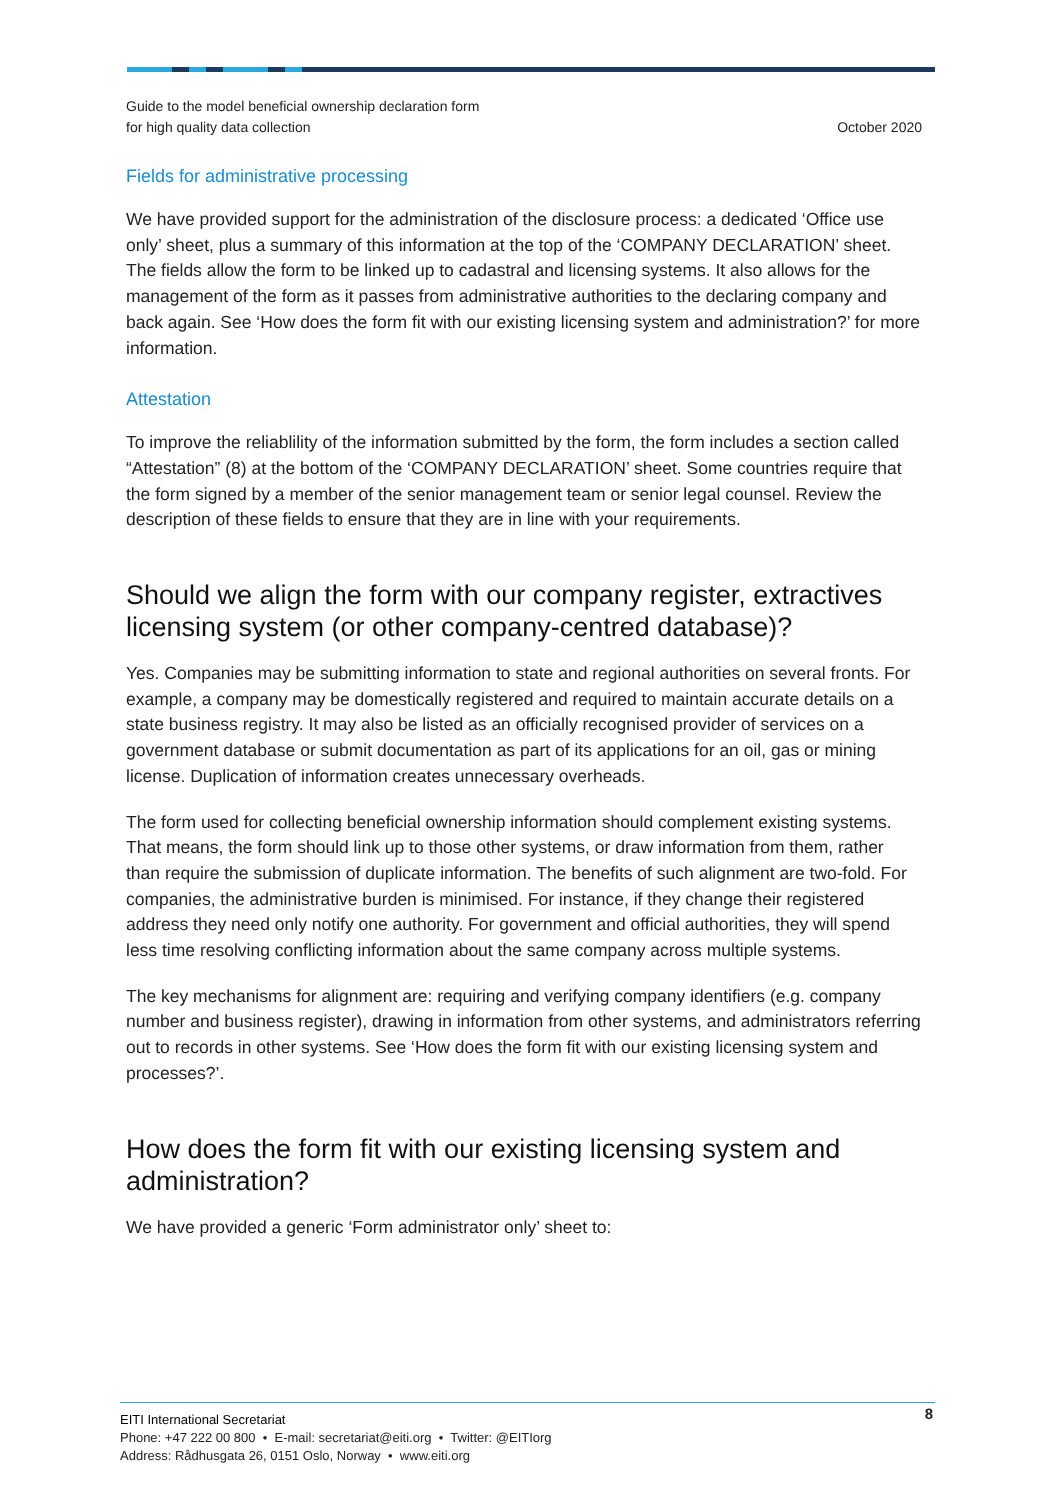Guide to the model beneficial ownership declaration form
for high quality data collection
October 2020
Fields for administrative processing
We have provided support for the administration of the disclosure process: a dedicated ‘Office use only’ sheet, plus a summary of this information at the top of the ‘COMPANY DECLARATION’ sheet. The fields allow the form to be linked up to cadastral and licensing systems. It also allows for the management of the form as it passes from administrative authorities to the declaring company and back again. See ‘How does the form fit with our existing licensing system and administration?’ for more information.
Attestation
To improve the reliablility of the information submitted by the form, the form includes a section called “Attestation” (8) at the bottom of the ‘COMPANY DECLARATION’ sheet. Some countries require that the form signed by a member of the senior management team or senior legal counsel. Review the description of these fields to ensure that they are in line with your requirements.
Should we align the form with our company register, extractives licensing system (or other company-centred database)?
Yes. Companies may be submitting information to state and regional authorities on several fronts. For example, a company may be domestically registered and required to maintain accurate details on a state business registry. It may also be listed as an officially recognised provider of services on a government database or submit documentation as part of its applications for an oil, gas or mining license. Duplication of information creates unnecessary overheads.
The form used for collecting beneficial ownership information should complement existing systems. That means, the form should link up to those other systems, or draw information from them, rather than require the submission of duplicate information. The benefits of such alignment are two-fold. For companies, the administrative burden is minimised. For instance, if they change their registered address they need only notify one authority. For government and official authorities, they will spend less time resolving conflicting information about the same company across multiple systems.
The key mechanisms for alignment are: requiring and verifying company identifiers (e.g. company number and business register), drawing in information from other systems, and administrators referring out to records in other systems. See ‘How does the form fit with our existing licensing system and processes?’.
How does the form fit with our existing licensing system and administration?
We have provided a generic ‘Form administrator only’ sheet to:
8 EITI International Secretariat
Phone: +47 222 00 800 • E-mail: secretariat@eiti.org • Twitter: @EITIorg
Address: Rådhusgata 26, 0151 Oslo, Norway • www.eiti.org